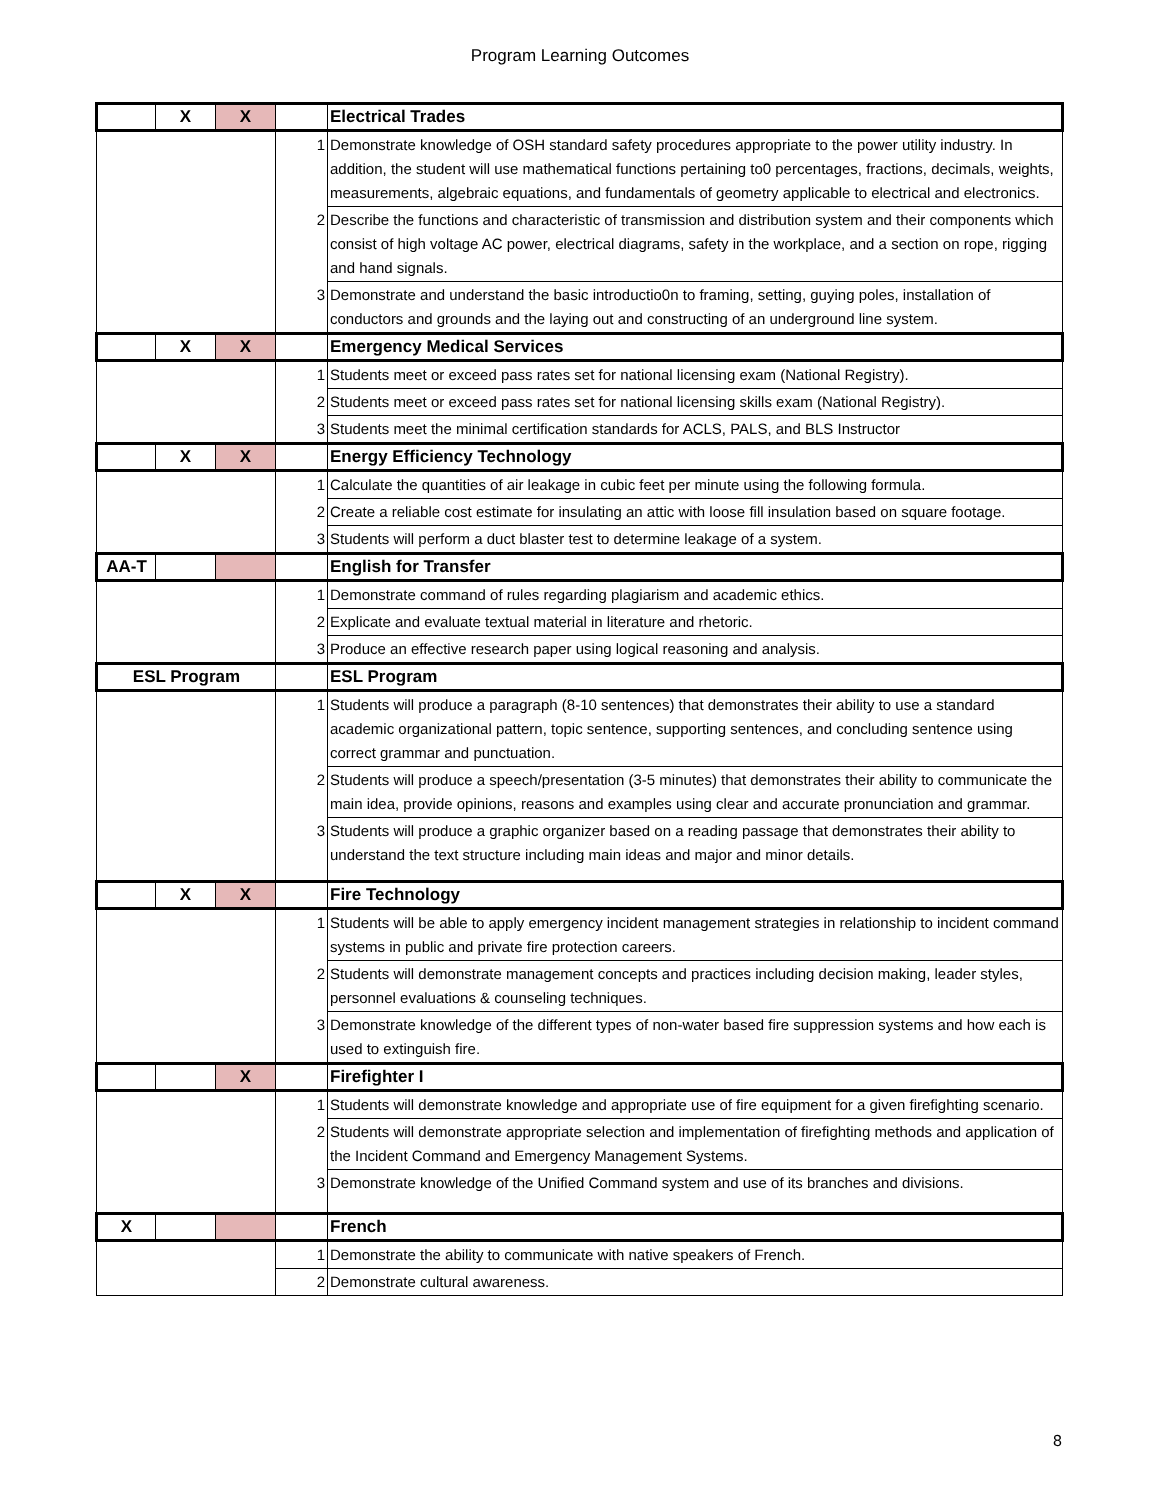Program Learning Outcomes
| | X | X | | Electrical Trades |
| | | | 1 | Demonstrate knowledge of OSH standard safety procedures appropriate to the power utility industry. In addition, the student will use mathematical functions pertaining to0 percentages, fractions, decimals, weights, measurements, algebraic equations, and fundamentals of geometry applicable to electrical and electronics. |
| | | | 2 | Describe the functions and characteristic of transmission and distribution system and their components which consist of high voltage AC power, electrical diagrams, safety in the workplace, and a section on rope, rigging and hand signals. |
| | | | 3 | Demonstrate and understand the basic introductio0n to framing, setting, guying poles, installation of conductors and grounds and the laying out and constructing of an underground line system. |
| | X | X | | Emergency Medical Services |
| | | | 1 | Students meet or exceed pass rates set for national licensing exam (National Registry). |
| | | | 2 | Students meet or exceed pass rates set for national licensing skills exam (National Registry). |
| | | | 3 | Students meet the minimal certification standards for ACLS, PALS, and BLS Instructor |
| | X | X | | Energy Efficiency Technology |
| | | | 1 | Calculate the quantities of air leakage in cubic feet per minute using the following formula. |
| | | | 2 | Create a reliable cost estimate for insulating an attic with loose fill insulation based on square footage. |
| | | | 3 | Students will perform a duct blaster test to determine leakage of a system. |
| AA-T | | | | English for Transfer |
| | | | 1 | Demonstrate command of rules regarding plagiarism and academic ethics. |
| | | | 2 | Explicate and evaluate textual material in literature and rhetoric. |
| | | | 3 | Produce an effective research paper using logical reasoning and analysis. |
| ESL Program | | | | ESL Program |
| | | | 1 | Students will produce a paragraph (8-10 sentences) that demonstrates their ability to use a standard academic organizational pattern, topic sentence, supporting sentences, and concluding sentence using correct grammar and punctuation. |
| | | | 2 | Students will produce a speech/presentation (3-5 minutes) that demonstrates their ability to communicate the main idea, provide opinions, reasons and examples using clear and accurate pronunciation and grammar. |
| | | | 3 | Students will produce a graphic organizer based on a reading passage that demonstrates their ability to understand the text structure including main ideas and major and minor details. |
| | X | X | | Fire Technology |
| | | | 1 | Students will be able to apply emergency incident management strategies in relationship to incident command systems in public and private fire protection careers. |
| | | | 2 | Students will demonstrate management concepts and practices including decision making, leader styles, personnel evaluations & counseling techniques. |
| | | | 3 | Demonstrate knowledge of the different types of non-water based fire suppression systems and how each is used to extinguish fire. |
| | | X | | Firefighter I |
| | | | 1 | Students will demonstrate knowledge and appropriate use of fire equipment for a given firefighting scenario. |
| | | | 2 | Students will demonstrate appropriate selection and implementation of firefighting methods and application of the Incident Command and Emergency Management Systems. |
| | | | 3 | Demonstrate knowledge of the Unified Command system and use of its branches and divisions. |
| X | | | | French |
| | | | 1 | Demonstrate the ability to communicate with native speakers of French. |
| | | | 2 | Demonstrate cultural awareness. |
8